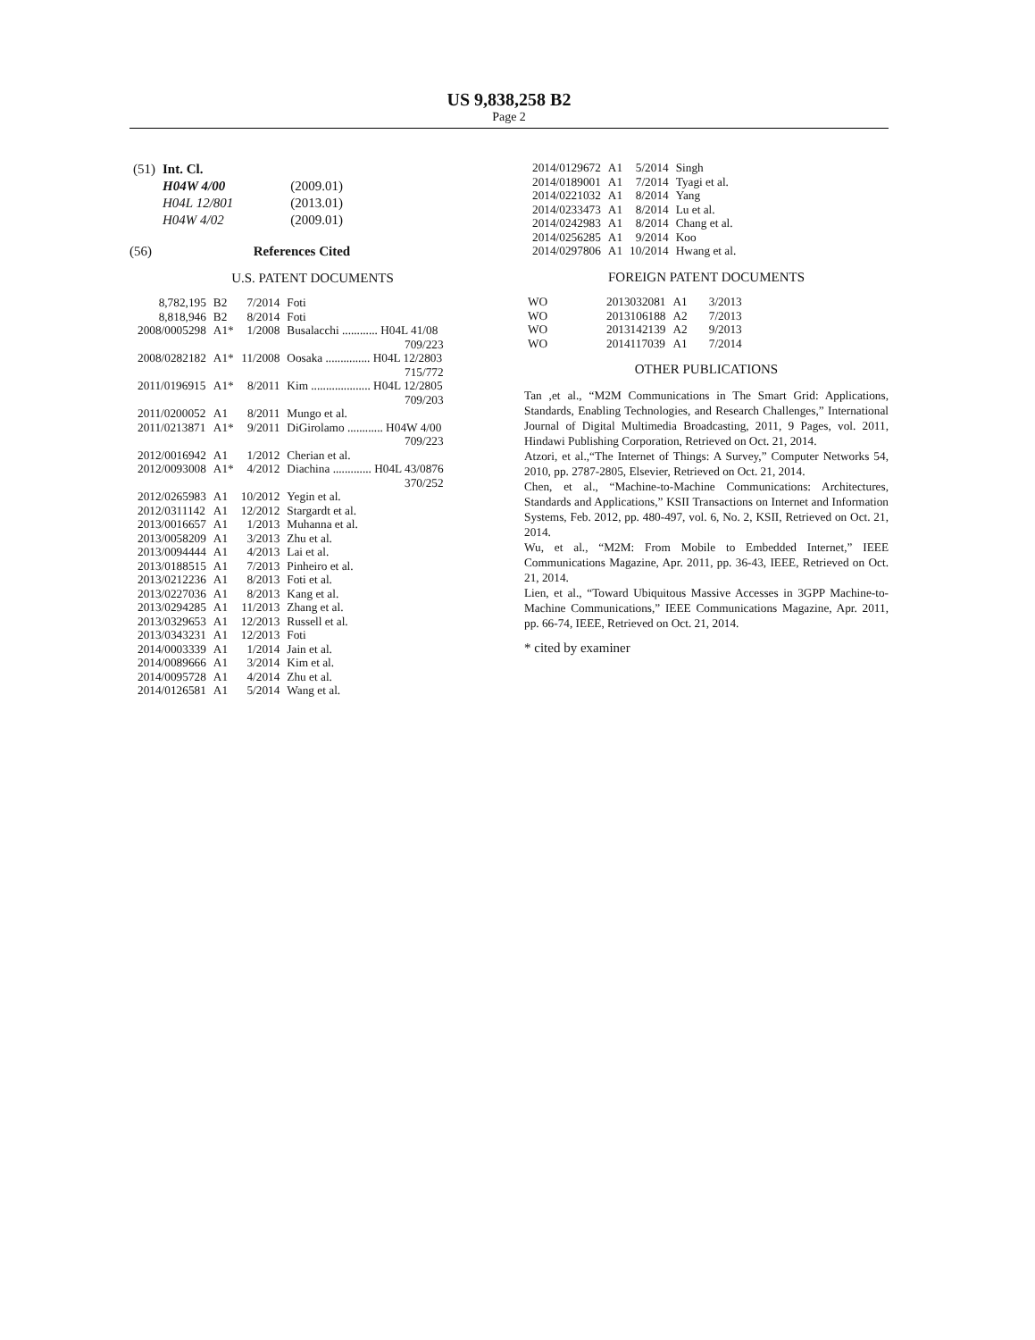US 9,838,258 B2
Page 2
| (51) | Int. Cl. | |
| | H04W 4/00 | (2009.01) |
| | H04L 12/801 | (2013.01) |
| | H04W 4/02 | (2009.01) |
(56) References Cited
U.S. PATENT DOCUMENTS
| 8,782,195 | B2 | 7/2014 | Foti |
| 8,818,946 | B2 | 8/2014 | Foti |
| 2008/0005298 | A1* | 1/2008 | Busalacchi ............ H04L 41/08 709/223 |
| 2008/0282182 | A1* | 11/2008 | Oosaka ............... H04L 12/2803 715/772 |
| 2011/0196915 | A1* | 8/2011 | Kim .................... H04L 12/2805 709/203 |
| 2011/0200052 | A1 | 8/2011 | Mungo et al. |
| 2011/0213871 | A1* | 9/2011 | DiGirolamo ............ H04W 4/00 709/223 |
| 2012/0016942 | A1 | 1/2012 | Cherian et al. |
| 2012/0093008 | A1* | 4/2012 | Diachina ............. H04L 43/0876 370/252 |
| 2012/0265983 | A1 | 10/2012 | Yegin et al. |
| 2012/0311142 | A1 | 12/2012 | Stargardt et al. |
| 2013/0016657 | A1 | 1/2013 | Muhanna et al. |
| 2013/0058209 | A1 | 3/2013 | Zhu et al. |
| 2013/0094444 | A1 | 4/2013 | Lai et al. |
| 2013/0188515 | A1 | 7/2013 | Pinheiro et al. |
| 2013/0212236 | A1 | 8/2013 | Foti et al. |
| 2013/0227036 | A1 | 8/2013 | Kang et al. |
| 2013/0294285 | A1 | 11/2013 | Zhang et al. |
| 2013/0329653 | A1 | 12/2013 | Russell et al. |
| 2013/0343231 | A1 | 12/2013 | Foti |
| 2014/0003339 | A1 | 1/2014 | Jain et al. |
| 2014/0089666 | A1 | 3/2014 | Kim et al. |
| 2014/0095728 | A1 | 4/2014 | Zhu et al. |
| 2014/0126581 | A1 | 5/2014 | Wang et al. |
| 2014/0129672 | A1 | 5/2014 | Singh |
| 2014/0189001 | A1 | 7/2014 | Tyagi et al. |
| 2014/0221032 | A1 | 8/2014 | Yang |
| 2014/0233473 | A1 | 8/2014 | Lu et al. |
| 2014/0242983 | A1 | 8/2014 | Chang et al. |
| 2014/0256285 | A1 | 9/2014 | Koo |
| 2014/0297806 | A1 | 10/2014 | Hwang et al. |
FOREIGN PATENT DOCUMENTS
| WO | 2013032081 | A1 | 3/2013 |
| WO | 2013106188 | A2 | 7/2013 |
| WO | 2013142139 | A2 | 9/2013 |
| WO | 2014117039 | A1 | 7/2014 |
OTHER PUBLICATIONS
Tan ,et al., “M2M Communications in The Smart Grid: Applications, Standards, Enabling Technologies, and Research Challenges,” International Journal of Digital Multimedia Broadcasting, 2011, 9 Pages, vol. 2011, Hindawi Publishing Corporation, Retrieved on Oct. 21, 2014.
Atzori, et al.,“The Internet of Things: A Survey,” Computer Networks 54, 2010, pp. 2787-2805, Elsevier, Retrieved on Oct. 21, 2014.
Chen, et al., “Machine-to-Machine Communications: Architectures, Standards and Applications,” KSII Transactions on Internet and Information Systems, Feb. 2012, pp. 480-497, vol. 6, No. 2, KSII, Retrieved on Oct. 21, 2014.
Wu, et al., “M2M: From Mobile to Embedded Internet,” IEEE Communications Magazine, Apr. 2011, pp. 36-43, IEEE, Retrieved on Oct. 21, 2014.
Lien, et al., “Toward Ubiquitous Massive Accesses in 3GPP Machine-to-Machine Communications,” IEEE Communications Magazine, Apr. 2011, pp. 66-74, IEEE, Retrieved on Oct. 21, 2014.
* cited by examiner